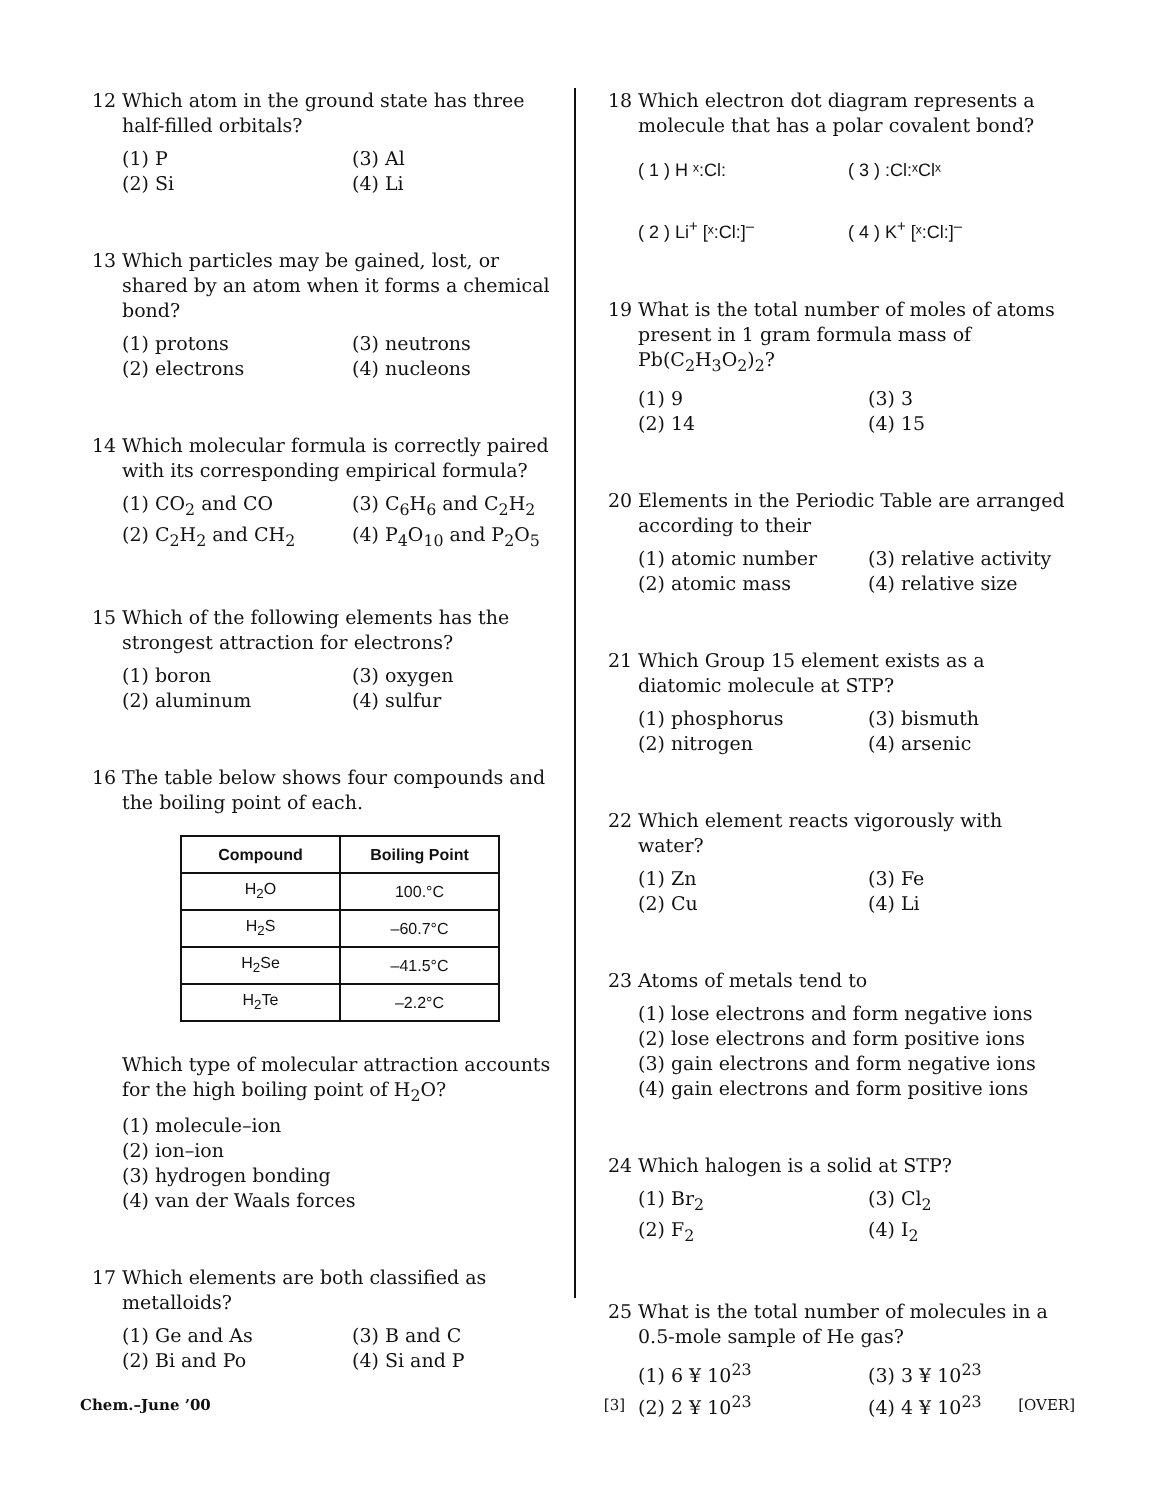12 Which atom in the ground state has three half-filled orbitals?
(1) P (3) Al (2) Si (4) Li
13 Which particles may be gained, lost, or shared by an atom when it forms a chemical bond?
(1) protons (3) neutrons (2) electrons (4) nucleons
14 Which molecular formula is correctly paired with its corresponding empirical formula?
(1) CO<sub>2</sub> and CO (3) C<sub>6</sub>H<sub>6</sub> and C<sub>2</sub>H<sub>2</sub> (2) C<sub>2</sub>H<sub>2</sub> and CH<sub>2</sub> (4) P<sub>4</sub>O<sub>10</sub> and P<sub>2</sub>O<sub>5</sub>
15 Which of the following elements has the strongest attraction for electrons?
(1) boron (3) oxygen (2) aluminum (4) sulfur
16 The table below shows four compounds and the boiling point of each.
| Compound | Boiling Point |
| --- | --- |
| H<sub>2</sub>O | 100.°C |
| H<sub>2</sub>S | –60.7°C |
| H<sub>2</sub>Se | –41.5°C |
| H<sub>2</sub>Te | –2.2°C |
Which type of molecular attraction accounts for the high boiling point of H<sub>2</sub>O?
(1) molecule–ion
(2) ion–ion
(3) hydrogen bonding
(4) van der Waals forces
17 Which elements are both classified as metalloids?
(1) Ge and As (3) B and C (2) Bi and Po (4) Si and P
18 Which electron dot diagram represents a molecule that has a polar covalent bond?
( 1 ) H ˣ:Cl: ( 3 ) :Cl:ˣClˣ ( 2 ) Li<sup>+</sup> [ˣ:Cl:]<sup>–</sup> ( 4 ) K<sup>+</sup> [ˣ:Cl:]<sup>–</sup>
19 What is the total number of moles of atoms present in 1 gram formula mass of Pb(C<sub>2</sub>H<sub>3</sub>O<sub>2</sub>)<sub>2</sub>?
(1) 9 (3) 3 (2) 14 (4) 15
20 Elements in the Periodic Table are arranged according to their
(1) atomic number (3) relative activity (2) atomic mass (4) relative size
21 Which Group 15 element exists as a diatomic molecule at STP?
(1) phosphorus (3) bismuth (2) nitrogen (4) arsenic
22 Which element reacts vigorously with water?
(1) Zn (3) Fe (2) Cu (4) Li
23 Atoms of metals tend to
(1) lose electrons and form negative ions
(2) lose electrons and form positive ions
(3) gain electrons and form negative ions
(4) gain electrons and form positive ions
24 Which halogen is a solid at STP?
(1) Br<sub>2</sub> (3) Cl<sub>2</sub> (2) F<sub>2</sub> (4) I<sub>2</sub>
25 What is the total number of molecules in a 0.5-mole sample of He gas?
(1) 6 ¥ 10<sup>23</sup> (3) 3 ¥ 10<sup>23</sup> (2) 2 ¥ 10<sup>23</sup> (4) 4 ¥ 10<sup>23</sup>
Chem.–June ’00 [3] [OVER]